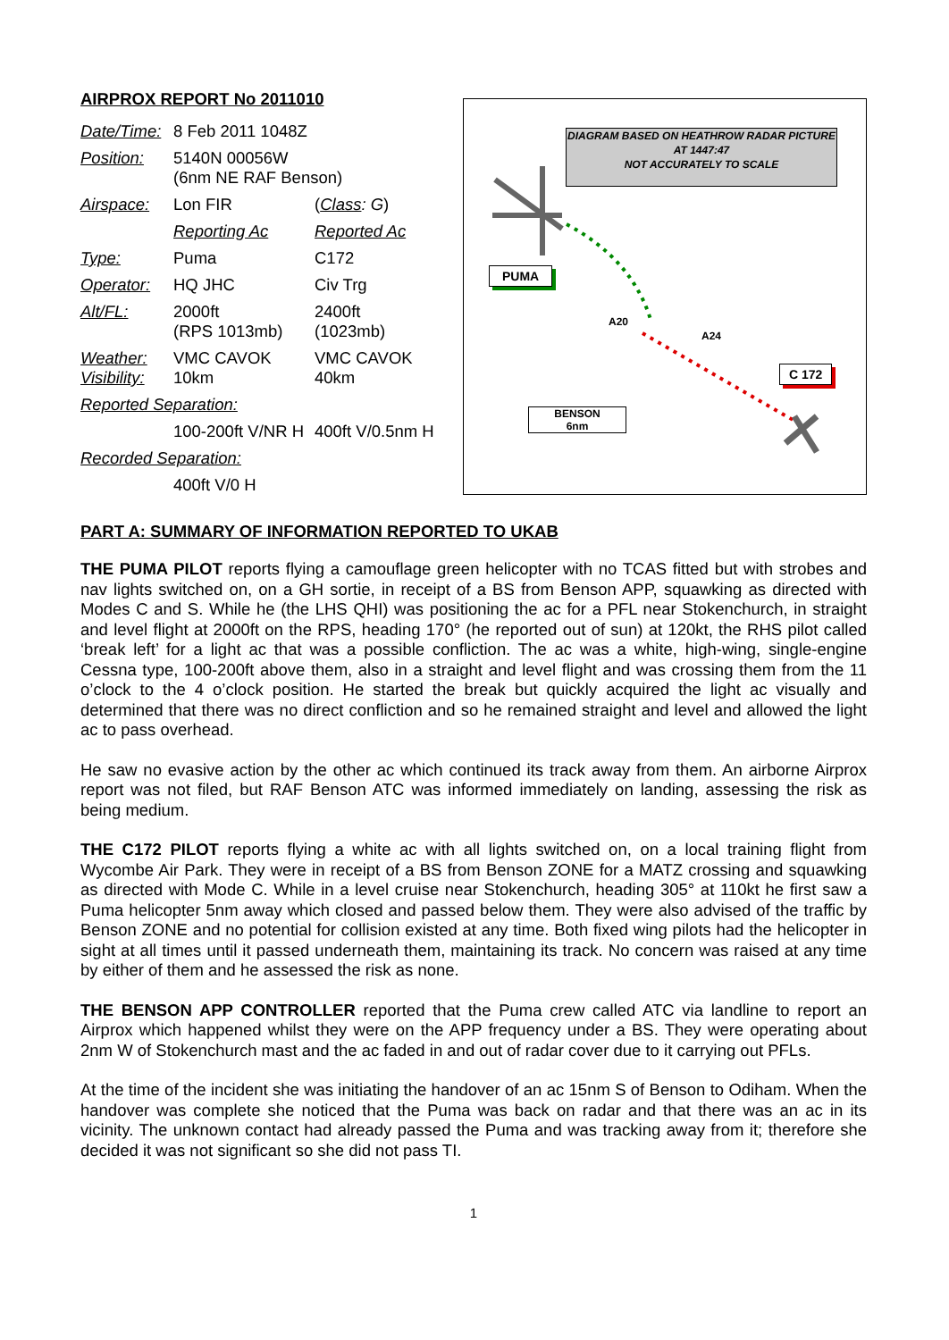AIRPROX REPORT No 2011010
| Date/Time: | 8 Feb 2011 1048Z | |
| Position: | 5140N 00056W (6nm NE RAF Benson) | |
| Airspace: | Lon FIR | ( Class : G ) |
| | Reporting Ac | Reported Ac |
| Type: | Puma | C172 |
| Operator: | HQ JHC | Civ Trg |
| Alt/FL: | 2000ft (RPS 1013mb) | 2400ft (1023mb) |
| Weather: Visibility: | VMC CAVOK 10km | VMC CAVOK 40km |
| Reported Separation: | | |
| | 100-200ft V/NR H | 400ft V/0.5nm H |
| Recorded Separation: | | |
| | 400ft V/0 H | |
DIAGRAM BASED ON HEATHROW RADAR PICTURE AT 1447:47
NOT ACCURATELY TO SCALE
PUMA
C 172
BENSON
6nm
A20
A24
PART A: SUMMARY OF INFORMATION REPORTED TO UKAB
THE PUMA PILOT reports flying a camouflage green helicopter with no TCAS fitted but with strobes and nav lights switched on, on a GH sortie, in receipt of a BS from Benson APP, squawking as directed with Modes C and S. While he (the LHS QHI) was positioning the ac for a PFL near Stokenchurch, in straight and level flight at 2000ft on the RPS, heading 170° (he reported out of sun) at 120kt, the RHS pilot called ‘break left’ for a light ac that was a possible confliction. The ac was a white, high-wing, single-engine Cessna type, 100-200ft above them, also in a straight and level flight and was crossing them from the 11 o’clock to the 4 o’clock position. He started the break but quickly acquired the light ac visually and determined that there was no direct confliction and so he remained straight and level and allowed the light ac to pass overhead.
He saw no evasive action by the other ac which continued its track away from them. An airborne Airprox report was not filed, but RAF Benson ATC was informed immediately on landing, assessing the risk as being medium.
THE C172 PILOT reports flying a white ac with all lights switched on, on a local training flight from Wycombe Air Park. They were in receipt of a BS from Benson ZONE for a MATZ crossing and squawking as directed with Mode C. While in a level cruise near Stokenchurch, heading 305° at 110kt he first saw a Puma helicopter 5nm away which closed and passed below them. They were also advised of the traffic by Benson ZONE and no potential for collision existed at any time. Both fixed wing pilots had the helicopter in sight at all times until it passed underneath them, maintaining its track. No concern was raised at any time by either of them and he assessed the risk as none.
THE BENSON APP CONTROLLER reported that the Puma crew called ATC via landline to report an Airprox which happened whilst they were on the APP frequency under a BS. They were operating about 2nm W of Stokenchurch mast and the ac faded in and out of radar cover due to it carrying out PFLs.
At the time of the incident she was initiating the handover of an ac 15nm S of Benson to Odiham. When the handover was complete she noticed that the Puma was back on radar and that there was an ac in its vicinity. The unknown contact had already passed the Puma and was tracking away from it; therefore she decided it was not significant so she did not pass TI.
1